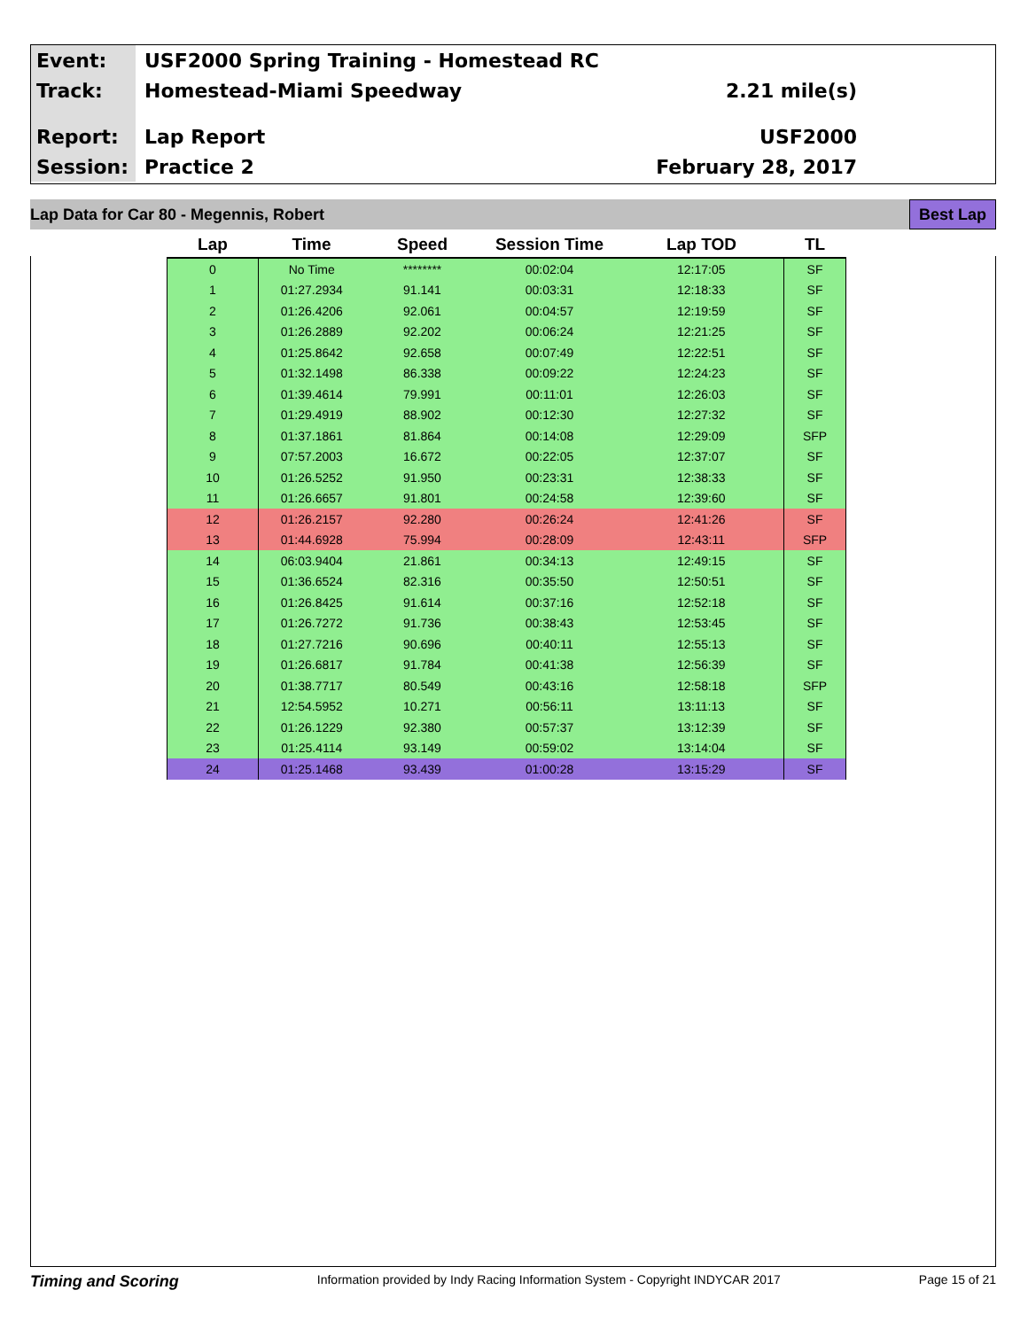Event:
USF2000 Spring Training - Homestead RC
Track:
Homestead-Miami Speedway 2.21 mile(s)
Report:
Lap Report USF2000
Session:
Practice 2 February 28, 2017
Lap Data for Car 80 - Megennis, Robert Best Lap
| Lap | Time | Speed | Session Time | Lap TOD | TL |
| --- | --- | --- | --- | --- | --- |
| 0 | No Time | ******** | 00:02:04 | 12:17:05 | SF |
| 1 | 01:27.2934 | 91.141 | 00:03:31 | 12:18:33 | SF |
| 2 | 01:26.4206 | 92.061 | 00:04:57 | 12:19:59 | SF |
| 3 | 01:26.2889 | 92.202 | 00:06:24 | 12:21:25 | SF |
| 4 | 01:25.8642 | 92.658 | 00:07:49 | 12:22:51 | SF |
| 5 | 01:32.1498 | 86.338 | 00:09:22 | 12:24:23 | SF |
| 6 | 01:39.4614 | 79.991 | 00:11:01 | 12:26:03 | SF |
| 7 | 01:29.4919 | 88.902 | 00:12:30 | 12:27:32 | SF |
| 8 | 01:37.1861 | 81.864 | 00:14:08 | 12:29:09 | SFP |
| 9 | 07:57.2003 | 16.672 | 00:22:05 | 12:37:07 | SF |
| 10 | 01:26.5252 | 91.950 | 00:23:31 | 12:38:33 | SF |
| 11 | 01:26.6657 | 91.801 | 00:24:58 | 12:39:60 | SF |
| 12 | 01:26.2157 | 92.280 | 00:26:24 | 12:41:26 | SF |
| 13 | 01:44.6928 | 75.994 | 00:28:09 | 12:43:11 | SFP |
| 14 | 06:03.9404 | 21.861 | 00:34:13 | 12:49:15 | SF |
| 15 | 01:36.6524 | 82.316 | 00:35:50 | 12:50:51 | SF |
| 16 | 01:26.8425 | 91.614 | 00:37:16 | 12:52:18 | SF |
| 17 | 01:26.7272 | 91.736 | 00:38:43 | 12:53:45 | SF |
| 18 | 01:27.7216 | 90.696 | 00:40:11 | 12:55:13 | SF |
| 19 | 01:26.6817 | 91.784 | 00:41:38 | 12:56:39 | SF |
| 20 | 01:38.7717 | 80.549 | 00:43:16 | 12:58:18 | SFP |
| 21 | 12:54.5952 | 10.271 | 00:56:11 | 13:11:13 | SF |
| 22 | 01:26.1229 | 92.380 | 00:57:37 | 13:12:39 | SF |
| 23 | 01:25.4114 | 93.149 | 00:59:02 | 13:14:04 | SF |
| 24 | 01:25.1468 | 93.439 | 01:00:28 | 13:15:29 | SF |
Timing and Scoring Information provided by Indy Racing Information System - Copyright INDYCAR 2017 Page 15 of 21